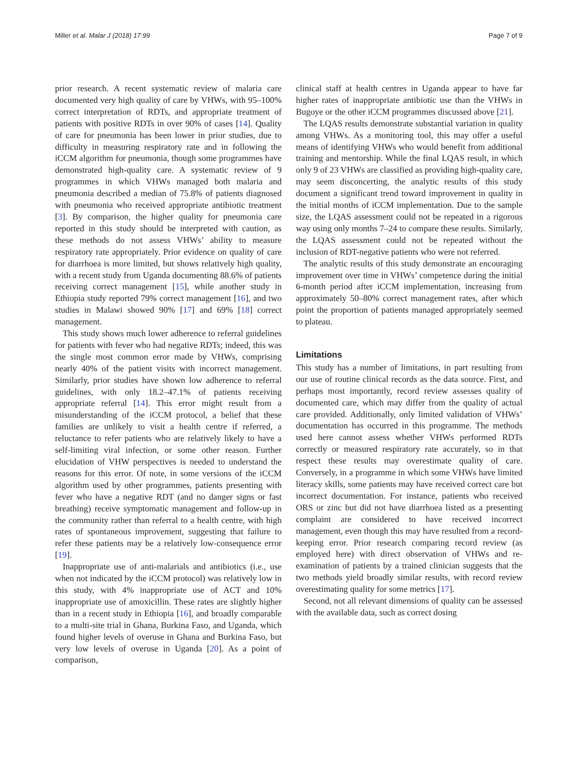Miller et al. Malar J (2018) 17:99 Page 7 of 9
prior research. A recent systematic review of malaria care documented very high quality of care by VHWs, with 95–100% correct interpretation of RDTs, and appropriate treatment of patients with positive RDTs in over 90% of cases [14]. Quality of care for pneumonia has been lower in prior studies, due to difficulty in measuring respiratory rate and in following the iCCM algorithm for pneumonia, though some programmes have demonstrated high-quality care. A systematic review of 9 programmes in which VHWs managed both malaria and pneumonia described a median of 75.8% of patients diagnosed with pneumonia who received appropriate antibiotic treatment [3]. By comparison, the higher quality for pneumonia care reported in this study should be interpreted with caution, as these methods do not assess VHWs’ ability to measure respiratory rate appropriately. Prior evidence on quality of care for diarrhoea is more limited, but shows relatively high quality, with a recent study from Uganda documenting 88.6% of patients receiving correct management [15], while another study in Ethiopia study reported 79% correct management [16], and two studies in Malawi showed 90% [17] and 69% [18] correct management.
This study shows much lower adherence to referral guidelines for patients with fever who had negative RDTs; indeed, this was the single most common error made by VHWs, comprising nearly 40% of the patient visits with incorrect management. Similarly, prior studies have shown low adherence to referral guidelines, with only 18.2–47.1% of patients receiving appropriate referral [14]. This error might result from a misunderstanding of the iCCM protocol, a belief that these families are unlikely to visit a health centre if referred, a reluctance to refer patients who are relatively likely to have a self-limiting viral infection, or some other reason. Further elucidation of VHW perspectives is needed to understand the reasons for this error. Of note, in some versions of the iCCM algorithm used by other programmes, patients presenting with fever who have a negative RDT (and no danger signs or fast breathing) receive symptomatic management and follow-up in the community rather than referral to a health centre, with high rates of spontaneous improvement, suggesting that failure to refer these patients may be a relatively low-consequence error [19].
Inappropriate use of anti-malarials and antibiotics (i.e., use when not indicated by the iCCM protocol) was relatively low in this study, with 4% inappropriate use of ACT and 10% inappropriate use of amoxicillin. These rates are slightly higher than in a recent study in Ethiopia [16], and broadly comparable to a multi-site trial in Ghana, Burkina Faso, and Uganda, which found higher levels of overuse in Ghana and Burkina Faso, but very low levels of overuse in Uganda [20]. As a point of comparison,
clinical staff at health centres in Uganda appear to have far higher rates of inappropriate antibiotic use than the VHWs in Bugoye or the other iCCM programmes discussed above [21].
The LQAS results demonstrate substantial variation in quality among VHWs. As a monitoring tool, this may offer a useful means of identifying VHWs who would benefit from additional training and mentorship. While the final LQAS result, in which only 9 of 23 VHWs are classified as providing high-quality care, may seem disconcerting, the analytic results of this study document a significant trend toward improvement in quality in the initial months of iCCM implementation. Due to the sample size, the LQAS assessment could not be repeated in a rigorous way using only months 7–24 to compare these results. Similarly, the LQAS assessment could not be repeated without the inclusion of RDT-negative patients who were not referred.
The analytic results of this study demonstrate an encouraging improvement over time in VHWs’ competence during the initial 6-month period after iCCM implementation, increasing from approximately 50–80% correct management rates, after which point the proportion of patients managed appropriately seemed to plateau.
Limitations
This study has a number of limitations, in part resulting from our use of routine clinical records as the data source. First, and perhaps most importantly, record review assesses quality of documented care, which may differ from the quality of actual care provided. Additionally, only limited validation of VHWs’ documentation has occurred in this programme. The methods used here cannot assess whether VHWs performed RDTs correctly or measured respiratory rate accurately, so in that respect these results may overestimate quality of care. Conversely, in a programme in which some VHWs have limited literacy skills, some patients may have received correct care but incorrect documentation. For instance, patients who received ORS or zinc but did not have diarrhoea listed as a presenting complaint are considered to have received incorrect management, even though this may have resulted from a record-keeping error. Prior research comparing record review (as employed here) with direct observation of VHWs and re-examination of patients by a trained clinician suggests that the two methods yield broadly similar results, with record review overestimating quality for some metrics [17].
Second, not all relevant dimensions of quality can be assessed with the available data, such as correct dosing